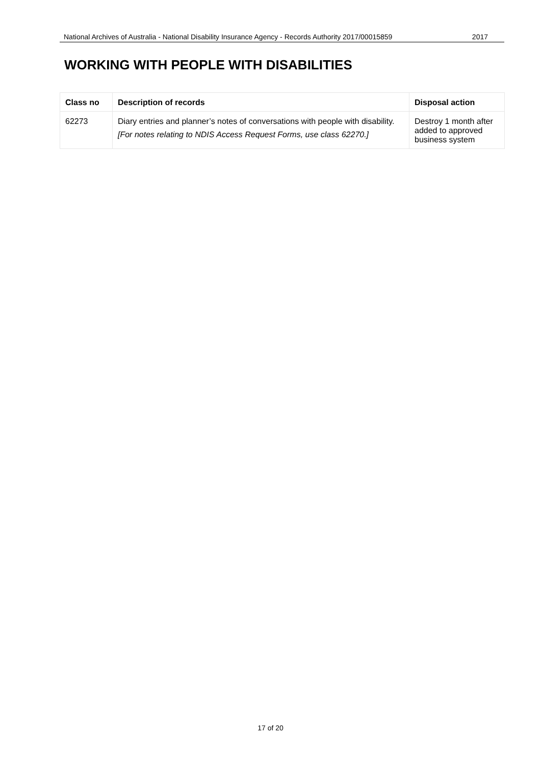National Archives of Australia - National Disability Insurance Agency - Records Authority 2017/00015859 2017
WORKING WITH PEOPLE WITH DISABILITIES
| Class no | Description of records | Disposal action |
| --- | --- | --- |
| 62273 | Diary entries and planner’s notes of conversations with people with disability. [For notes relating to NDIS Access Request Forms, use class 62270.] | Destroy 1 month after added to approved business system |
17 of 20